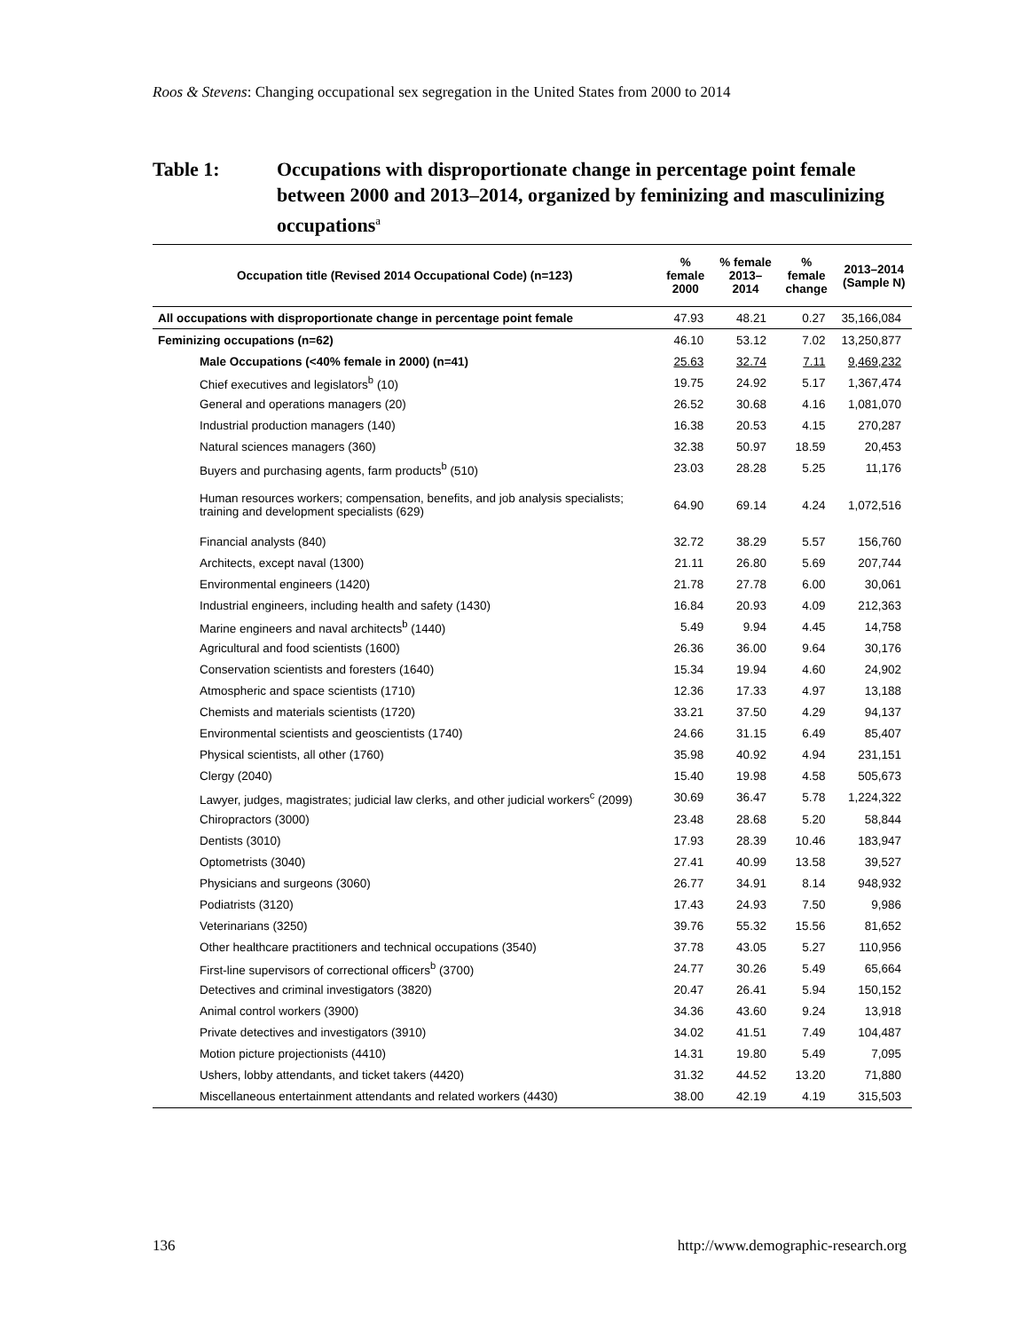Roos & Stevens: Changing occupational sex segregation in the United States from 2000 to 2014
Table 1: Occupations with disproportionate change in percentage point female between 2000 and 2013–2014, organized by feminizing and masculinizing occupations<sup>a</sup>
| Occupation title (Revised 2014 Occupational Code) (n=123) | % female 2000 | % female 2013–2014 | % female change | 2013–2014 (Sample N) |
| --- | --- | --- | --- | --- |
| All occupations with disproportionate change in percentage point female | 47.93 | 48.21 | 0.27 | 35,166,084 |
| Feminizing occupations (n=62) | 46.10 | 53.12 | 7.02 | 13,250,877 |
| Male Occupations (<40% female in 2000) (n=41) | 25.63 | 32.74 | 7.11 | 9,469,232 |
| Chief executives and legislators<sup>b</sup> (10) | 19.75 | 24.92 | 5.17 | 1,367,474 |
| General and operations managers (20) | 26.52 | 30.68 | 4.16 | 1,081,070 |
| Industrial production managers (140) | 16.38 | 20.53 | 4.15 | 270,287 |
| Natural sciences managers (360) | 32.38 | 50.97 | 18.59 | 20,453 |
| Buyers and purchasing agents, farm products<sup>b</sup> (510) | 23.03 | 28.28 | 5.25 | 11,176 |
| Human resources workers; compensation, benefits, and job analysis specialists; training and development specialists (629) | 64.90 | 69.14 | 4.24 | 1,072,516 |
| Financial analysts (840) | 32.72 | 38.29 | 5.57 | 156,760 |
| Architects, except naval (1300) | 21.11 | 26.80 | 5.69 | 207,744 |
| Environmental engineers (1420) | 21.78 | 27.78 | 6.00 | 30,061 |
| Industrial engineers, including health and safety (1430) | 16.84 | 20.93 | 4.09 | 212,363 |
| Marine engineers and naval architects<sup>b</sup> (1440) | 5.49 | 9.94 | 4.45 | 14,758 |
| Agricultural and food scientists (1600) | 26.36 | 36.00 | 9.64 | 30,176 |
| Conservation scientists and foresters (1640) | 15.34 | 19.94 | 4.60 | 24,902 |
| Atmospheric and space scientists (1710) | 12.36 | 17.33 | 4.97 | 13,188 |
| Chemists and materials scientists (1720) | 33.21 | 37.50 | 4.29 | 94,137 |
| Environmental scientists and geoscientists (1740) | 24.66 | 31.15 | 6.49 | 85,407 |
| Physical scientists, all other (1760) | 35.98 | 40.92 | 4.94 | 231,151 |
| Clergy (2040) | 15.40 | 19.98 | 4.58 | 505,673 |
| Lawyer, judges, magistrates; judicial law clerks, and other judicial workers<sup>c</sup> (2099) | 30.69 | 36.47 | 5.78 | 1,224,322 |
| Chiropractors (3000) | 23.48 | 28.68 | 5.20 | 58,844 |
| Dentists (3010) | 17.93 | 28.39 | 10.46 | 183,947 |
| Optometrists (3040) | 27.41 | 40.99 | 13.58 | 39,527 |
| Physicians and surgeons (3060) | 26.77 | 34.91 | 8.14 | 948,932 |
| Podiatrists (3120) | 17.43 | 24.93 | 7.50 | 9,986 |
| Veterinarians (3250) | 39.76 | 55.32 | 15.56 | 81,652 |
| Other healthcare practitioners and technical occupations (3540) | 37.78 | 43.05 | 5.27 | 110,956 |
| First-line supervisors of correctional officers<sup>b</sup> (3700) | 24.77 | 30.26 | 5.49 | 65,664 |
| Detectives and criminal investigators (3820) | 20.47 | 26.41 | 5.94 | 150,152 |
| Animal control workers (3900) | 34.36 | 43.60 | 9.24 | 13,918 |
| Private detectives and investigators (3910) | 34.02 | 41.51 | 7.49 | 104,487 |
| Motion picture projectionists (4410) | 14.31 | 19.80 | 5.49 | 7,095 |
| Ushers, lobby attendants, and ticket takers (4420) | 31.32 | 44.52 | 13.20 | 71,880 |
| Miscellaneous entertainment attendants and related workers (4430) | 38.00 | 42.19 | 4.19 | 315,503 |
136
http://www.demographic-research.org